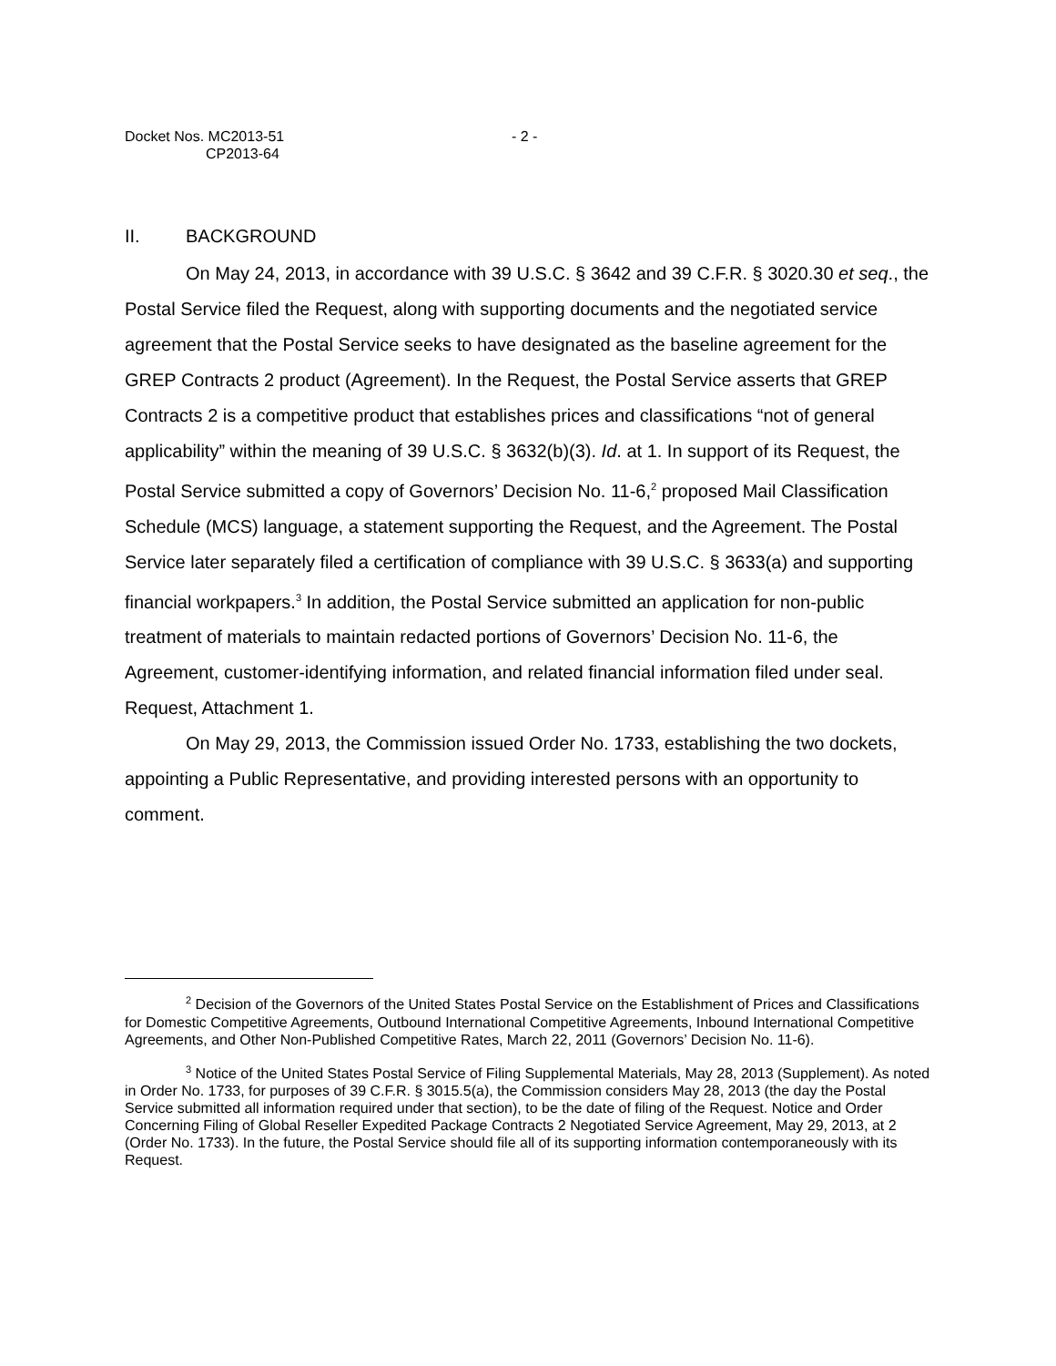Docket Nos. MC2013-51
CP2013-64
- 2 -
II. BACKGROUND
On May 24, 2013, in accordance with 39 U.S.C. § 3642 and 39 C.F.R. § 3020.30 et seq., the Postal Service filed the Request, along with supporting documents and the negotiated service agreement that the Postal Service seeks to have designated as the baseline agreement for the GREP Contracts 2 product (Agreement). In the Request, the Postal Service asserts that GREP Contracts 2 is a competitive product that establishes prices and classifications “not of general applicability” within the meaning of 39 U.S.C. § 3632(b)(3). Id. at 1. In support of its Request, the Postal Service submitted a copy of Governors’ Decision No. 11-6,<sup>2</sup> proposed Mail Classification Schedule (MCS) language, a statement supporting the Request, and the Agreement. The Postal Service later separately filed a certification of compliance with 39 U.S.C. § 3633(a) and supporting financial workpapers.<sup>3</sup> In addition, the Postal Service submitted an application for non-public treatment of materials to maintain redacted portions of Governors’ Decision No. 11-6, the Agreement, customer-identifying information, and related financial information filed under seal. Request, Attachment 1.
On May 29, 2013, the Commission issued Order No. 1733, establishing the two dockets, appointing a Public Representative, and providing interested persons with an opportunity to comment.
<sup>2</sup> Decision of the Governors of the United States Postal Service on the Establishment of Prices and Classifications for Domestic Competitive Agreements, Outbound International Competitive Agreements, Inbound International Competitive Agreements, and Other Non-Published Competitive Rates, March 22, 2011 (Governors’ Decision No. 11-6).
<sup>3</sup> Notice of the United States Postal Service of Filing Supplemental Materials, May 28, 2013 (Supplement). As noted in Order No. 1733, for purposes of 39 C.F.R. § 3015.5(a), the Commission considers May 28, 2013 (the day the Postal Service submitted all information required under that section), to be the date of filing of the Request. Notice and Order Concerning Filing of Global Reseller Expedited Package Contracts 2 Negotiated Service Agreement, May 29, 2013, at 2 (Order No. 1733). In the future, the Postal Service should file all of its supporting information contemporaneously with its Request.